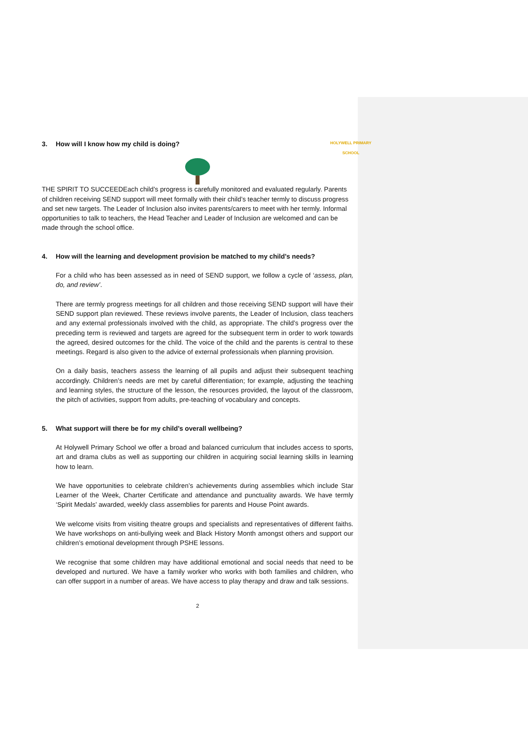3. How will I know how my child is doing?
HOLYWELL PRIMARY SCHOOL
THE SPIRIT TO SUCCEED Each child’s progress is carefully monitored and evaluated regularly. Parents of children receiving SEND support will meet formally with their child’s teacher termly to discuss progress and set new targets. The Leader of Inclusion also invites parents/carers to meet with her termly. Informal opportunities to talk to teachers, the Head Teacher and Leader of Inclusion are welcomed and can be made through the school office.
4. How will the learning and development provision be matched to my child’s needs?
For a child who has been assessed as in need of SEND support, we follow a cycle of ‘assess, plan, do, and review’.
There are termly progress meetings for all children and those receiving SEND support will have their SEND support plan reviewed. These reviews involve parents, the Leader of Inclusion, class teachers and any external professionals involved with the child, as appropriate. The child’s progress over the preceding term is reviewed and targets are agreed for the subsequent term in order to work towards the agreed, desired outcomes for the child. The voice of the child and the parents is central to these meetings. Regard is also given to the advice of external professionals when planning provision.
On a daily basis, teachers assess the learning of all pupils and adjust their subsequent teaching accordingly. Children’s needs are met by careful differentiation; for example, adjusting the teaching and learning styles, the structure of the lesson, the resources provided, the layout of the classroom, the pitch of activities, support from adults, pre-teaching of vocabulary and concepts.
5. What support will there be for my child’s overall wellbeing?
At Holywell Primary School we offer a broad and balanced curriculum that includes access to sports, art and drama clubs as well as supporting our children in acquiring social learning skills in learning how to learn.
We have opportunities to celebrate children’s achievements during assemblies which include Star Learner of the Week, Charter Certificate and attendance and punctuality awards. We have termly ‘Spirit Medals’ awarded, weekly class assemblies for parents and House Point awards.
We welcome visits from visiting theatre groups and specialists and representatives of different faiths. We have workshops on anti-bullying week and Black History Month amongst others and support our children’s emotional development through PSHE lessons.
We recognise that some children may have additional emotional and social needs that need to be developed and nurtured. We have a family worker who works with both families and children, who can offer support in a number of areas. We have access to play therapy and draw and talk sessions.
2